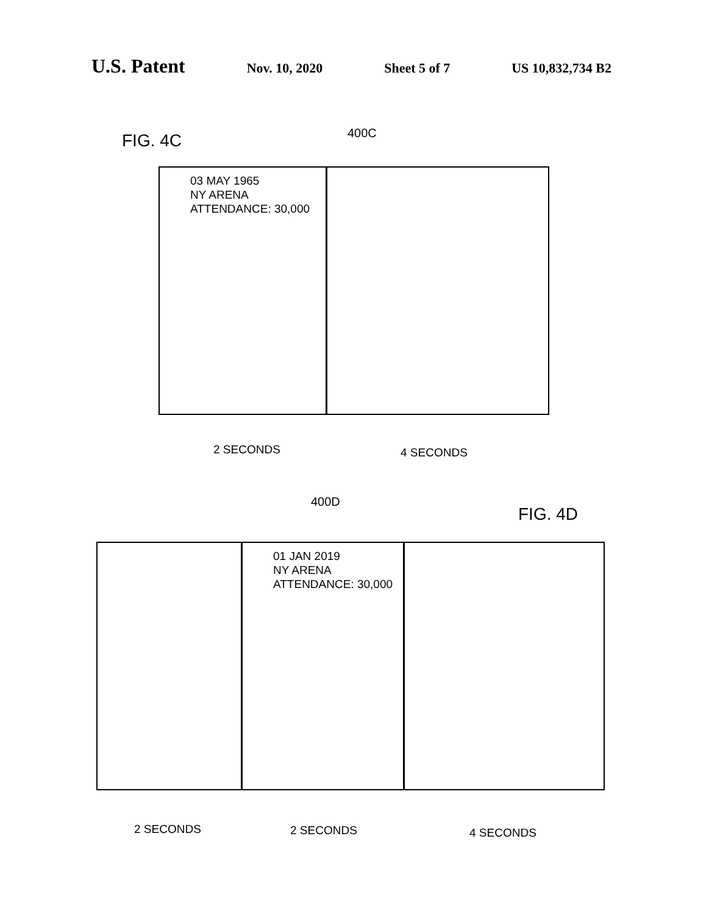U.S. Patent
Nov. 10, 2020 Sheet 5 of 7 US 10,832,734 B2
FIG. 4C 400C
03 MAY 1965
NY ARENA
ATTENDANCE: 30,000
2 SECONDS 4 SECONDS
400D
FIG. 4D
01 JAN 2019
NY ARENA
ATTENDANCE: 30,000
2 SECONDS 2 SECONDS 4 SECONDS